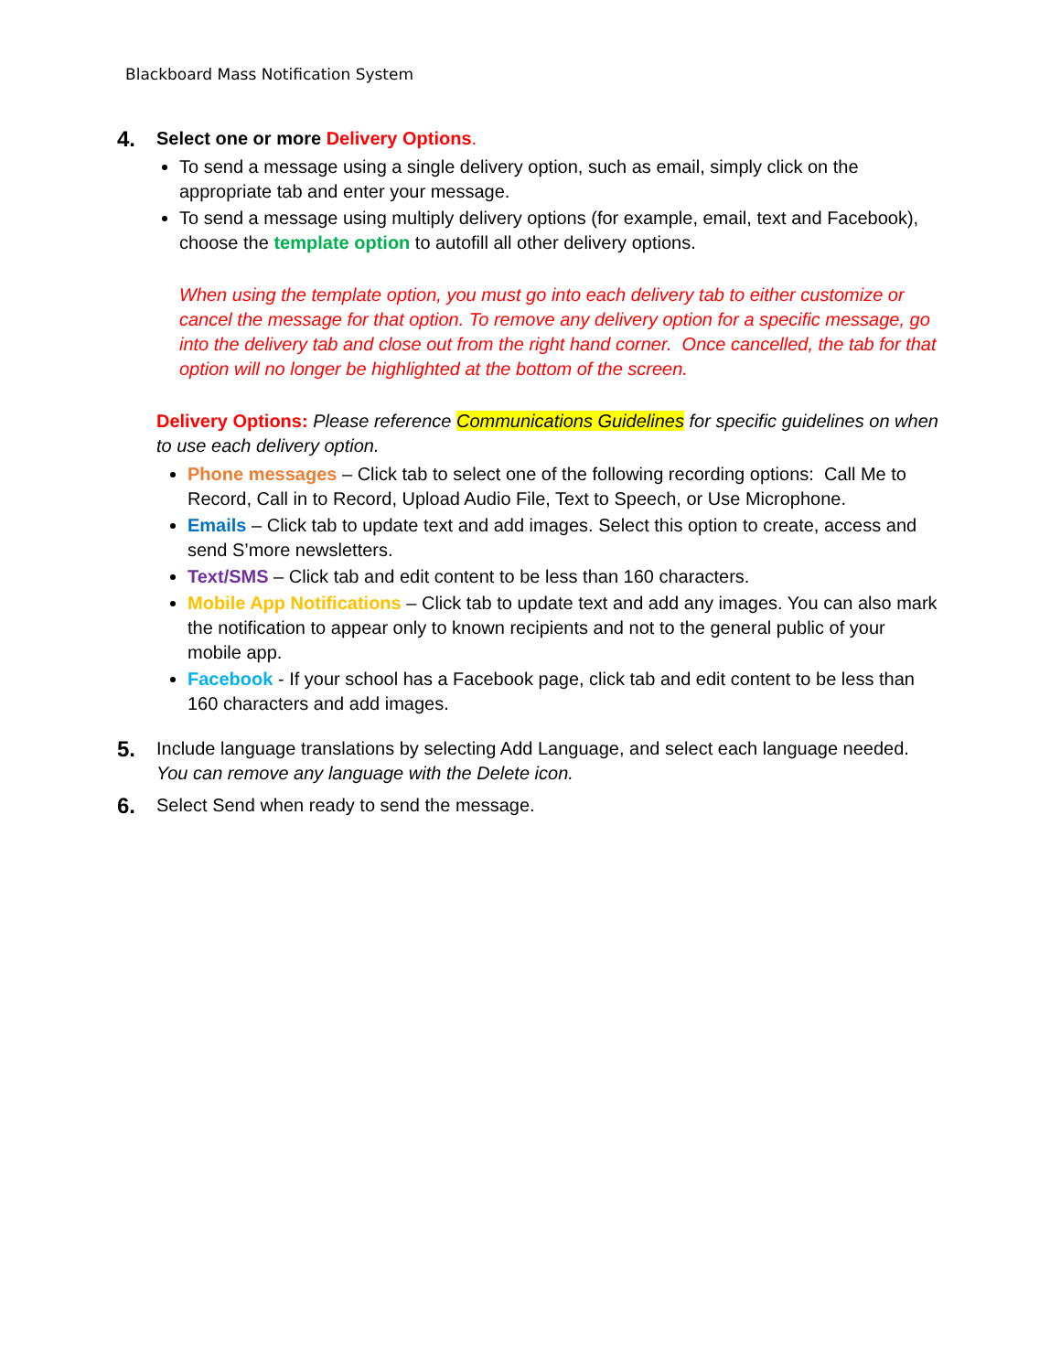Blackboard Mass Notification System
4.
Select one or more Delivery Options.
To send a message using a single delivery option, such as email, simply click on the appropriate tab and enter your message.
To send a message using multiply delivery options (for example, email, text and Facebook), choose the template option to autofill all other delivery options.
When using the template option, you must go into each delivery tab to either customize or cancel the message for that option. To remove any delivery option for a specific message, go into the delivery tab and close out from the right hand corner. Once cancelled, the tab for that option will no longer be highlighted at the bottom of the screen.
Delivery Options: Please reference Communications Guidelines for specific guidelines on when to use each delivery option.
Phone messages – Click tab to select one of the following recording options: Call Me to Record, Call in to Record, Upload Audio File, Text to Speech, or Use Microphone.
Emails – Click tab to update text and add images. Select this option to create, access and send S’more newsletters.
Text/SMS – Click tab and edit content to be less than 160 characters.
Mobile App Notifications – Click tab to update text and add any images. You can also mark the notification to appear only to known recipients and not to the general public of your mobile app.
Facebook - If your school has a Facebook page, click tab and edit content to be less than 160 characters and add images.
5.
Include language translations by selecting Add Language, and select each language needed. You can remove any language with the Delete icon.
6.
Select Send when ready to send the message.